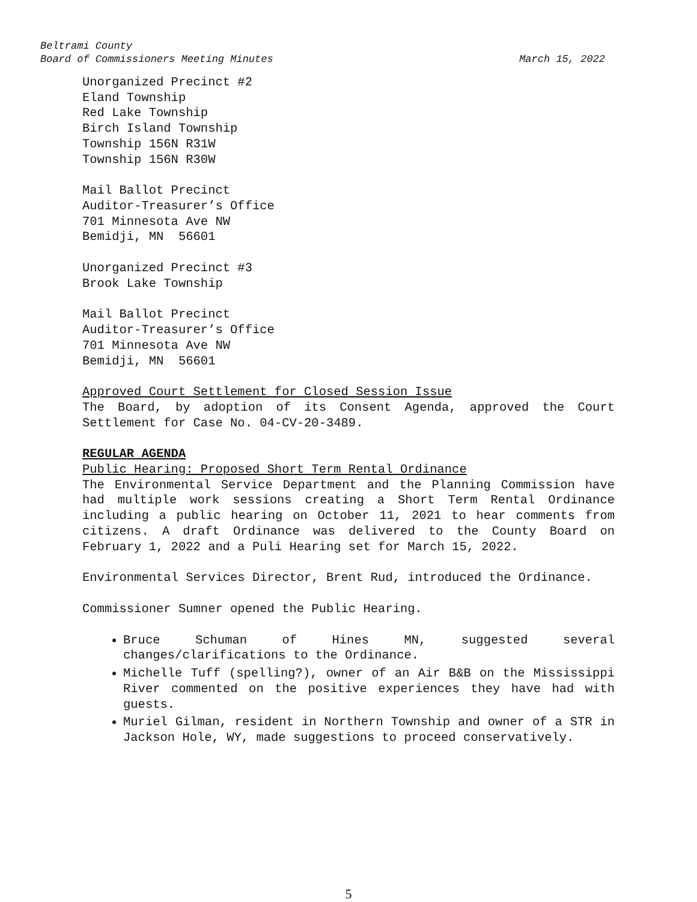Beltrami County
Board of Commissioners Meeting Minutes
March 15, 2022
Unorganized Precinct #2
Eland Township
Red Lake Township
Birch Island Township
Township 156N R31W
Township 156N R30W
Mail Ballot Precinct
Auditor-Treasurer’s Office
701 Minnesota Ave NW
Bemidji, MN 56601
Unorganized Precinct #3
Brook Lake Township
Mail Ballot Precinct
Auditor-Treasurer’s Office
701 Minnesota Ave NW
Bemidji, MN 56601
Approved Court Settlement for Closed Session Issue
The Board, by adoption of its Consent Agenda, approved the Court Settlement for Case No. 04-CV-20-3489.
REGULAR AGENDA
Public Hearing: Proposed Short Term Rental Ordinance
The Environmental Service Department and the Planning Commission have had multiple work sessions creating a Short Term Rental Ordinance including a public hearing on October 11, 2021 to hear comments from citizens. A draft Ordinance was delivered to the County Board on February 1, 2022 and a Puli Hearing set for March 15, 2022.
Environmental Services Director, Brent Rud, introduced the Ordinance.
Commissioner Sumner opened the Public Hearing.
Bruce Schuman of Hines MN, suggested several changes/clarifications to the Ordinance.
Michelle Tuff (spelling?), owner of an Air B&B on the Mississippi River commented on the positive experiences they have had with guests.
Muriel Gilman, resident in Northern Township and owner of a STR in Jackson Hole, WY, made suggestions to proceed conservatively.
5